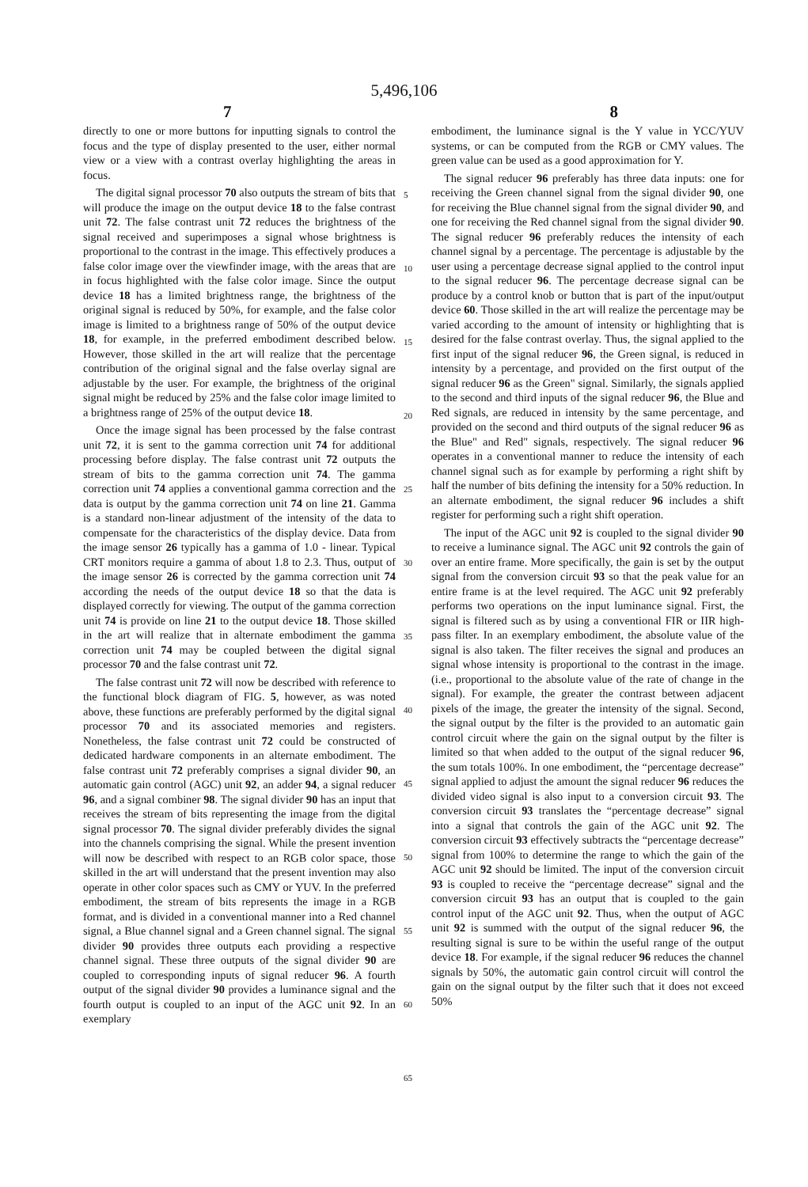5,496,106
7 8
directly to one or more buttons for inputting signals to control the focus and the type of display presented to the user, either normal view or a view with a contrast overlay highlighting the areas in focus.
The digital signal processor 70 also outputs the stream of bits that will produce the image on the output device 18 to the false contrast unit 72. The false contrast unit 72 reduces the brightness of the signal received and superimposes a signal whose brightness is proportional to the contrast in the image. This effectively produces a false color image over the viewfinder image, with the areas that are in focus highlighted with the false color image. Since the output device 18 has a limited brightness range, the brightness of the original signal is reduced by 50%, for example, and the false color image is limited to a brightness range of 50% of the output device 18, for example, in the preferred embodiment described below. However, those skilled in the art will realize that the percentage contribution of the original signal and the false overlay signal are adjustable by the user. For example, the brightness of the original signal might be reduced by 25% and the false color image limited to a brightness range of 25% of the output device 18.
Once the image signal has been processed by the false contrast unit 72, it is sent to the gamma correction unit 74 for additional processing before display. The false contrast unit 72 outputs the stream of bits to the gamma correction unit 74. The gamma correction unit 74 applies a conventional gamma correction and the data is output by the gamma correction unit 74 on line 21. Gamma is a standard non-linear adjustment of the intensity of the data to compensate for the characteristics of the display device. Data from the image sensor 26 typically has a gamma of 1.0 - linear. Typical CRT monitors require a gamma of about 1.8 to 2.3. Thus, output of the image sensor 26 is corrected by the gamma correction unit 74 according the needs of the output device 18 so that the data is displayed correctly for viewing. The output of the gamma correction unit 74 is provide on line 21 to the output device 18. Those skilled in the art will realize that in alternate embodiment the gamma correction unit 74 may be coupled between the digital signal processor 70 and the false contrast unit 72.
The false contrast unit 72 will now be described with reference to the functional block diagram of FIG. 5, however, as was noted above, these functions are preferably performed by the digital signal processor 70 and its associated memories and registers. Nonetheless, the false contrast unit 72 could be constructed of dedicated hardware components in an alternate embodiment. The false contrast unit 72 preferably comprises a signal divider 90, an automatic gain control (AGC) unit 92, an adder 94, a signal reducer 96, and a signal combiner 98. The signal divider 90 has an input that receives the stream of bits representing the image from the digital signal processor 70. The signal divider preferably divides the signal into the channels comprising the signal. While the present invention will now be described with respect to an RGB color space, those skilled in the art will understand that the present invention may also operate in other color spaces such as CMY or YUV. In the preferred embodiment, the stream of bits represents the image in a RGB format, and is divided in a conventional manner into a Red channel signal, a Blue channel signal and a Green channel signal. The signal divider 90 provides three outputs each providing a respective channel signal. These three outputs of the signal divider 90 are coupled to corresponding inputs of signal reducer 96. A fourth output of the signal divider 90 provides a luminance signal and the fourth output is coupled to an input of the AGC unit 92. In an exemplary
5
10
15
20
25
30
35
40
45
50
55
60
65
embodiment, the luminance signal is the Y value in YCC/YUV systems, or can be computed from the RGB or CMY values. The green value can be used as a good approximation for Y.
The signal reducer 96 preferably has three data inputs: one for receiving the Green channel signal from the signal divider 90, one for receiving the Blue channel signal from the signal divider 90, and one for receiving the Red channel signal from the signal divider 90. The signal reducer 96 preferably reduces the intensity of each channel signal by a percentage. The percentage is adjustable by the user using a percentage decrease signal applied to the control input to the signal reducer 96. The percentage decrease signal can be produce by a control knob or button that is part of the input/output device 60. Those skilled in the art will realize the percentage may be varied according to the amount of intensity or highlighting that is desired for the false contrast overlay. Thus, the signal applied to the first input of the signal reducer 96, the Green signal, is reduced in intensity by a percentage, and provided on the first output of the signal reducer 96 as the Green" signal. Similarly, the signals applied to the second and third inputs of the signal reducer 96, the Blue and Red signals, are reduced in intensity by the same percentage, and provided on the second and third outputs of the signal reducer 96 as the Blue" and Red" signals, respectively. The signal reducer 96 operates in a conventional manner to reduce the intensity of each channel signal such as for example by performing a right shift by half the number of bits defining the intensity for a 50% reduction. In an alternate embodiment, the signal reducer 96 includes a shift register for performing such a right shift operation.
The input of the AGC unit 92 is coupled to the signal divider 90 to receive a luminance signal. The AGC unit 92 controls the gain of over an entire frame. More specifically, the gain is set by the output signal from the conversion circuit 93 so that the peak value for an entire frame is at the level required. The AGC unit 92 preferably performs two operations on the input luminance signal. First, the signal is filtered such as by using a conventional FIR or IIR high-pass filter. In an exemplary embodiment, the absolute value of the signal is also taken. The filter receives the signal and produces an signal whose intensity is proportional to the contrast in the image. (i.e., proportional to the absolute value of the rate of change in the signal). For example, the greater the contrast between adjacent pixels of the image, the greater the intensity of the signal. Second, the signal output by the filter is the provided to an automatic gain control circuit where the gain on the signal output by the filter is limited so that when added to the output of the signal reducer 96, the sum totals 100%. In one embodiment, the “percentage decrease” signal applied to adjust the amount the signal reducer 96 reduces the divided video signal is also input to a conversion circuit 93. The conversion circuit 93 translates the “percentage decrease” signal into a signal that controls the gain of the AGC unit 92. The conversion circuit 93 effectively subtracts the “percentage decrease” signal from 100% to determine the range to which the gain of the AGC unit 92 should be limited. The input of the conversion circuit 93 is coupled to receive the “percentage decrease” signal and the conversion circuit 93 has an output that is coupled to the gain control input of the AGC unit 92. Thus, when the output of AGC unit 92 is summed with the output of the signal reducer 96, the resulting signal is sure to be within the useful range of the output device 18. For example, if the signal reducer 96 reduces the channel signals by 50%, the automatic gain control circuit will control the gain on the signal output by the filter such that it does not exceed 50%